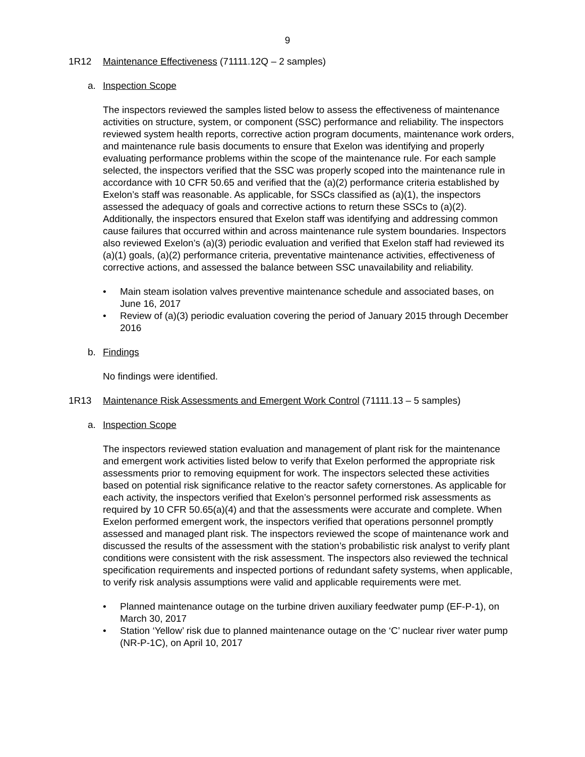9
1R12 Maintenance Effectiveness (71111.12Q – 2 samples)
a. Inspection Scope
The inspectors reviewed the samples listed below to assess the effectiveness of maintenance activities on structure, system, or component (SSC) performance and reliability. The inspectors reviewed system health reports, corrective action program documents, maintenance work orders, and maintenance rule basis documents to ensure that Exelon was identifying and properly evaluating performance problems within the scope of the maintenance rule. For each sample selected, the inspectors verified that the SSC was properly scoped into the maintenance rule in accordance with 10 CFR 50.65 and verified that the (a)(2) performance criteria established by Exelon’s staff was reasonable. As applicable, for SSCs classified as (a)(1), the inspectors assessed the adequacy of goals and corrective actions to return these SSCs to (a)(2). Additionally, the inspectors ensured that Exelon staff was identifying and addressing common cause failures that occurred within and across maintenance rule system boundaries. Inspectors also reviewed Exelon’s (a)(3) periodic evaluation and verified that Exelon staff had reviewed its (a)(1) goals, (a)(2) performance criteria, preventative maintenance activities, effectiveness of corrective actions, and assessed the balance between SSC unavailability and reliability.
• Main steam isolation valves preventive maintenance schedule and associated bases, on June 16, 2017
• Review of (a)(3) periodic evaluation covering the period of January 2015 through December 2016
b. Findings
No findings were identified.
1R13 Maintenance Risk Assessments and Emergent Work Control (71111.13 – 5 samples)
a. Inspection Scope
The inspectors reviewed station evaluation and management of plant risk for the maintenance and emergent work activities listed below to verify that Exelon performed the appropriate risk assessments prior to removing equipment for work. The inspectors selected these activities based on potential risk significance relative to the reactor safety cornerstones. As applicable for each activity, the inspectors verified that Exelon’s personnel performed risk assessments as required by 10 CFR 50.65(a)(4) and that the assessments were accurate and complete. When Exelon performed emergent work, the inspectors verified that operations personnel promptly assessed and managed plant risk. The inspectors reviewed the scope of maintenance work and discussed the results of the assessment with the station’s probabilistic risk analyst to verify plant conditions were consistent with the risk assessment. The inspectors also reviewed the technical specification requirements and inspected portions of redundant safety systems, when applicable, to verify risk analysis assumptions were valid and applicable requirements were met.
• Planned maintenance outage on the turbine driven auxiliary feedwater pump (EF-P-1), on March 30, 2017
• Station ‘Yellow’ risk due to planned maintenance outage on the ‘C’ nuclear river water pump (NR-P-1C), on April 10, 2017